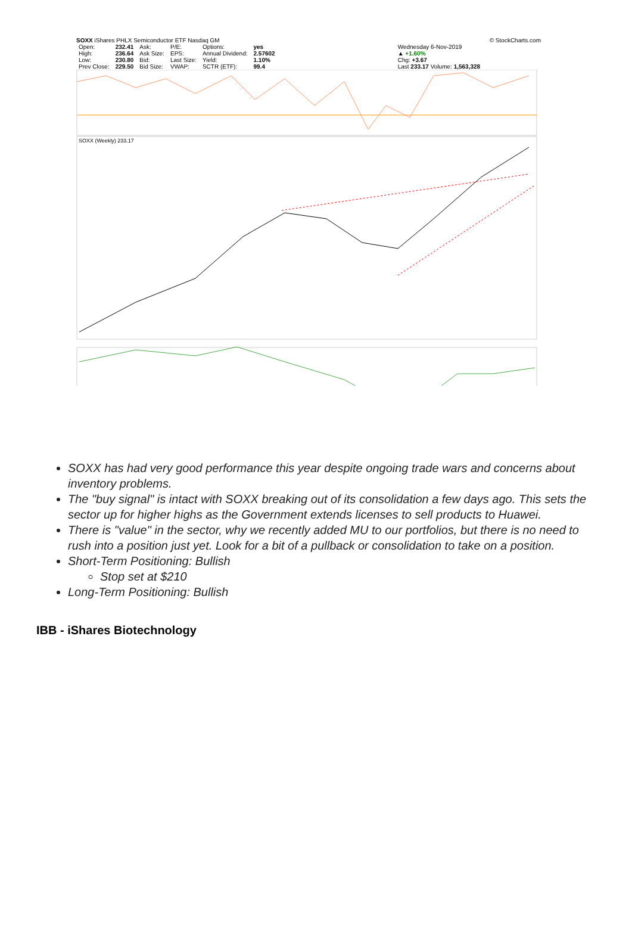SOXX iShares PHLX Semiconductor ETF Nasdaq GM © StockCharts.com
| Open: | 232.41 | Ask: | P/E: | Options: | yes | Wednesday 6-Nov-2019 |
| High: | 236.64 | Ask Size: | EPS: | Annual Dividend: | 2.57602 | ▲ +1.60% |
| Low: | 230.80 | Bid: | Last Size: | Yield: | 1.10% | Chg: +3.67 |
| Prev Close: | 229.50 | Bid Size: | VWAP: | SCTR (ETF): | 99.4 | Last 233.17 Volume: 1,563,328 |
SOXX (Weekly) 233.17
SOXX has had very good performance this year despite ongoing trade wars and concerns about inventory problems.
The "buy signal" is intact with SOXX breaking out of its consolidation a few days ago. This sets the sector up for higher highs as the Government extends licenses to sell products to Huawei.
There is "value" in the sector, why we recently added MU to our portfolios, but there is no need to rush into a position just yet. Look for a bit of a pullback or consolidation to take on a position.
Short-Term Positioning: Bullish
Stop set at $210
Long-Term Positioning: Bullish
IBB - iShares Biotechnology